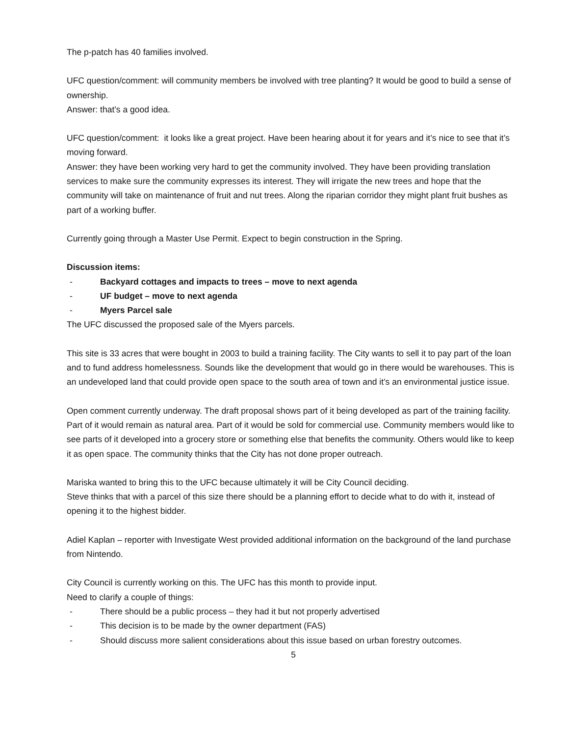The p-patch has 40 families involved.
UFC question/comment: will community members be involved with tree planting? It would be good to build a sense of ownership.
Answer: that’s a good idea.
UFC question/comment: it looks like a great project. Have been hearing about it for years and it’s nice to see that it’s moving forward.
Answer: they have been working very hard to get the community involved. They have been providing translation services to make sure the community expresses its interest. They will irrigate the new trees and hope that the community will take on maintenance of fruit and nut trees. Along the riparian corridor they might plant fruit bushes as part of a working buffer.
Currently going through a Master Use Permit. Expect to begin construction in the Spring.
Discussion items:
- Backyard cottages and impacts to trees – move to next agenda
- UF budget – move to next agenda
- Myers Parcel sale
The UFC discussed the proposed sale of the Myers parcels.
This site is 33 acres that were bought in 2003 to build a training facility. The City wants to sell it to pay part of the loan and to fund address homelessness. Sounds like the development that would go in there would be warehouses. This is an undeveloped land that could provide open space to the south area of town and it’s an environmental justice issue.
Open comment currently underway. The draft proposal shows part of it being developed as part of the training facility. Part of it would remain as natural area. Part of it would be sold for commercial use. Community members would like to see parts of it developed into a grocery store or something else that benefits the community. Others would like to keep it as open space. The community thinks that the City has not done proper outreach.
Mariska wanted to bring this to the UFC because ultimately it will be City Council deciding.
Steve thinks that with a parcel of this size there should be a planning effort to decide what to do with it, instead of opening it to the highest bidder.
Adiel Kaplan – reporter with Investigate West provided additional information on the background of the land purchase from Nintendo.
City Council is currently working on this. The UFC has this month to provide input.
Need to clarify a couple of things:
- There should be a public process – they had it but not properly advertised
- This decision is to be made by the owner department (FAS)
- Should discuss more salient considerations about this issue based on urban forestry outcomes.
5